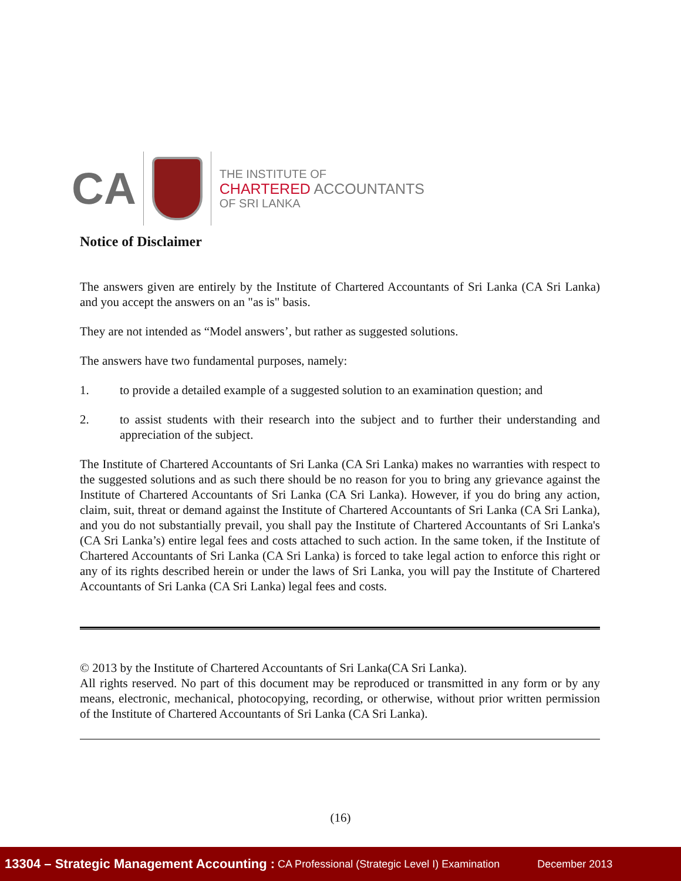CA
THE INSTITUTE OF
CHARTERED ACCOUNTANTS
OF SRI LANKA
Notice of Disclaimer
The answers given are entirely by the Institute of Chartered Accountants of Sri Lanka (CA Sri Lanka) and you accept the answers on an "as is" basis.
They are not intended as “Model answers’, but rather as suggested solutions.
The answers have two fundamental purposes, namely:
1. to provide a detailed example of a suggested solution to an examination question; and
2. to assist students with their research into the subject and to further their understanding and appreciation of the subject.
The Institute of Chartered Accountants of Sri Lanka (CA Sri Lanka) makes no warranties with respect to the suggested solutions and as such there should be no reason for you to bring any grievance against the Institute of Chartered Accountants of Sri Lanka (CA Sri Lanka). However, if you do bring any action, claim, suit, threat or demand against the Institute of Chartered Accountants of Sri Lanka (CA Sri Lanka), and you do not substantially prevail, you shall pay the Institute of Chartered Accountants of Sri Lanka's (CA Sri Lanka’s) entire legal fees and costs attached to such action. In the same token, if the Institute of Chartered Accountants of Sri Lanka (CA Sri Lanka) is forced to take legal action to enforce this right or any of its rights described herein or under the laws of Sri Lanka, you will pay the Institute of Chartered Accountants of Sri Lanka (CA Sri Lanka) legal fees and costs.
© 2013 by the Institute of Chartered Accountants of Sri Lanka(CA Sri Lanka).
All rights reserved. No part of this document may be reproduced or transmitted in any form or by any means, electronic, mechanical, photocopying, recording, or otherwise, without prior written permission of the Institute of Chartered Accountants of Sri Lanka (CA Sri Lanka).
(16)
13304 – Strategic Management Accounting : CA Professional (Strategic Level I) Examination December 2013